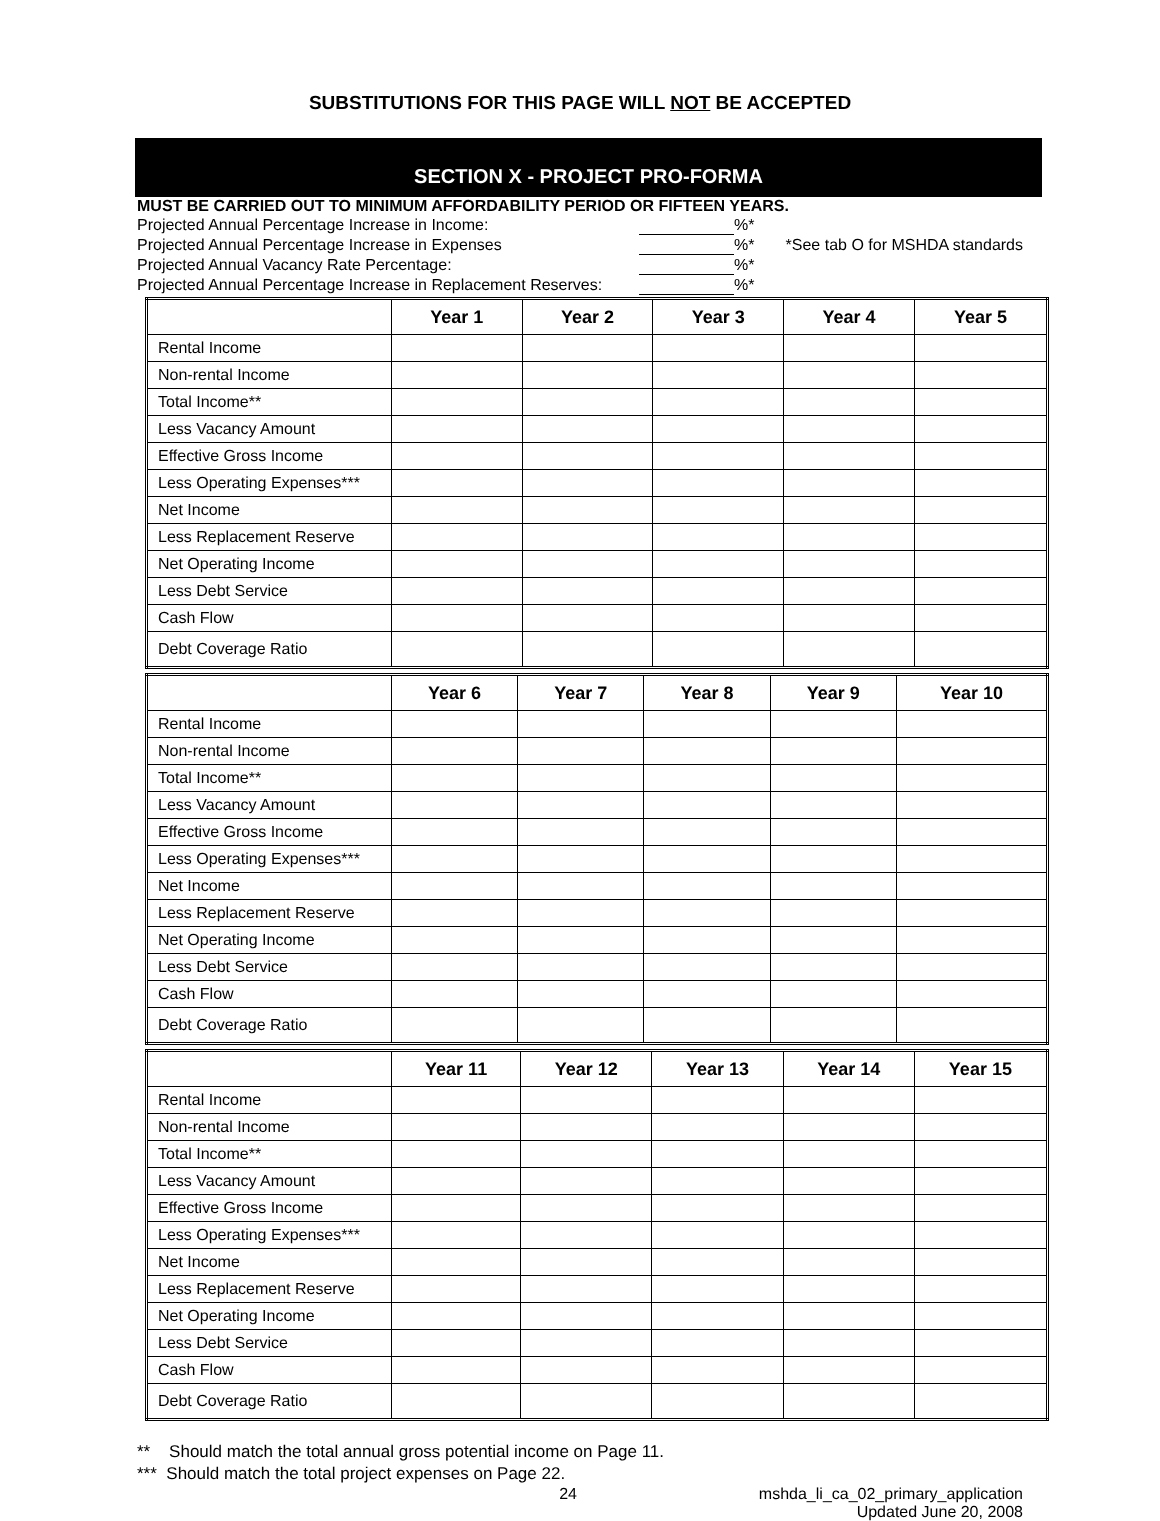SUBSTITUTIONS FOR THIS PAGE WILL NOT BE ACCEPTED
SECTION X - PROJECT PRO-FORMA
MUST BE CARRIED OUT TO MINIMUM AFFORDABILITY PERIOD OR FIFTEEN YEARS.
Projected Annual Percentage Increase in Income: %*
Projected Annual Percentage Increase in Expenses %* *See tab O for MSHDA standards
Projected Annual Vacancy Rate Percentage: %*
Projected Annual Percentage Increase in Replacement Reserves: %*
| | Year 1 | Year 2 | Year 3 | Year 4 | Year 5 |
| --- | --- | --- | --- | --- | --- |
| Rental Income | | | | | |
| Non-rental Income | | | | | |
| Total Income** | | | | | |
| Less Vacancy Amount | | | | | |
| Effective Gross Income | | | | | |
| Less Operating Expenses*** | | | | | |
| Net Income | | | | | |
| Less Replacement Reserve | | | | | |
| Net Operating Income | | | | | |
| Less Debt Service | | | | | |
| Cash Flow | | | | | |
| Debt Coverage Ratio | | | | | |
| | Year 6 | Year 7 | Year 8 | Year 9 | Year 10 |
| --- | --- | --- | --- | --- | --- |
| Rental Income | | | | | |
| Non-rental Income | | | | | |
| Total Income** | | | | | |
| Less Vacancy Amount | | | | | |
| Effective Gross Income | | | | | |
| Less Operating Expenses*** | | | | | |
| Net Income | | | | | |
| Less Replacement Reserve | | | | | |
| Net Operating Income | | | | | |
| Less Debt Service | | | | | |
| Cash Flow | | | | | |
| Debt Coverage Ratio | | | | | |
| | Year 11 | Year 12 | Year 13 | Year 14 | Year 15 |
| --- | --- | --- | --- | --- | --- |
| Rental Income | | | | | |
| Non-rental Income | | | | | |
| Total Income** | | | | | |
| Less Vacancy Amount | | | | | |
| Effective Gross Income | | | | | |
| Less Operating Expenses*** | | | | | |
| Net Income | | | | | |
| Less Replacement Reserve | | | | | |
| Net Operating Income | | | | | |
| Less Debt Service | | | | | |
| Cash Flow | | | | | |
| Debt Coverage Ratio | | | | | |
** Should match the total annual gross potential income on Page 11.
*** Should match the total project expenses on Page 22.
24 mshda_li_ca_02_primary_application
Updated June 20, 2008